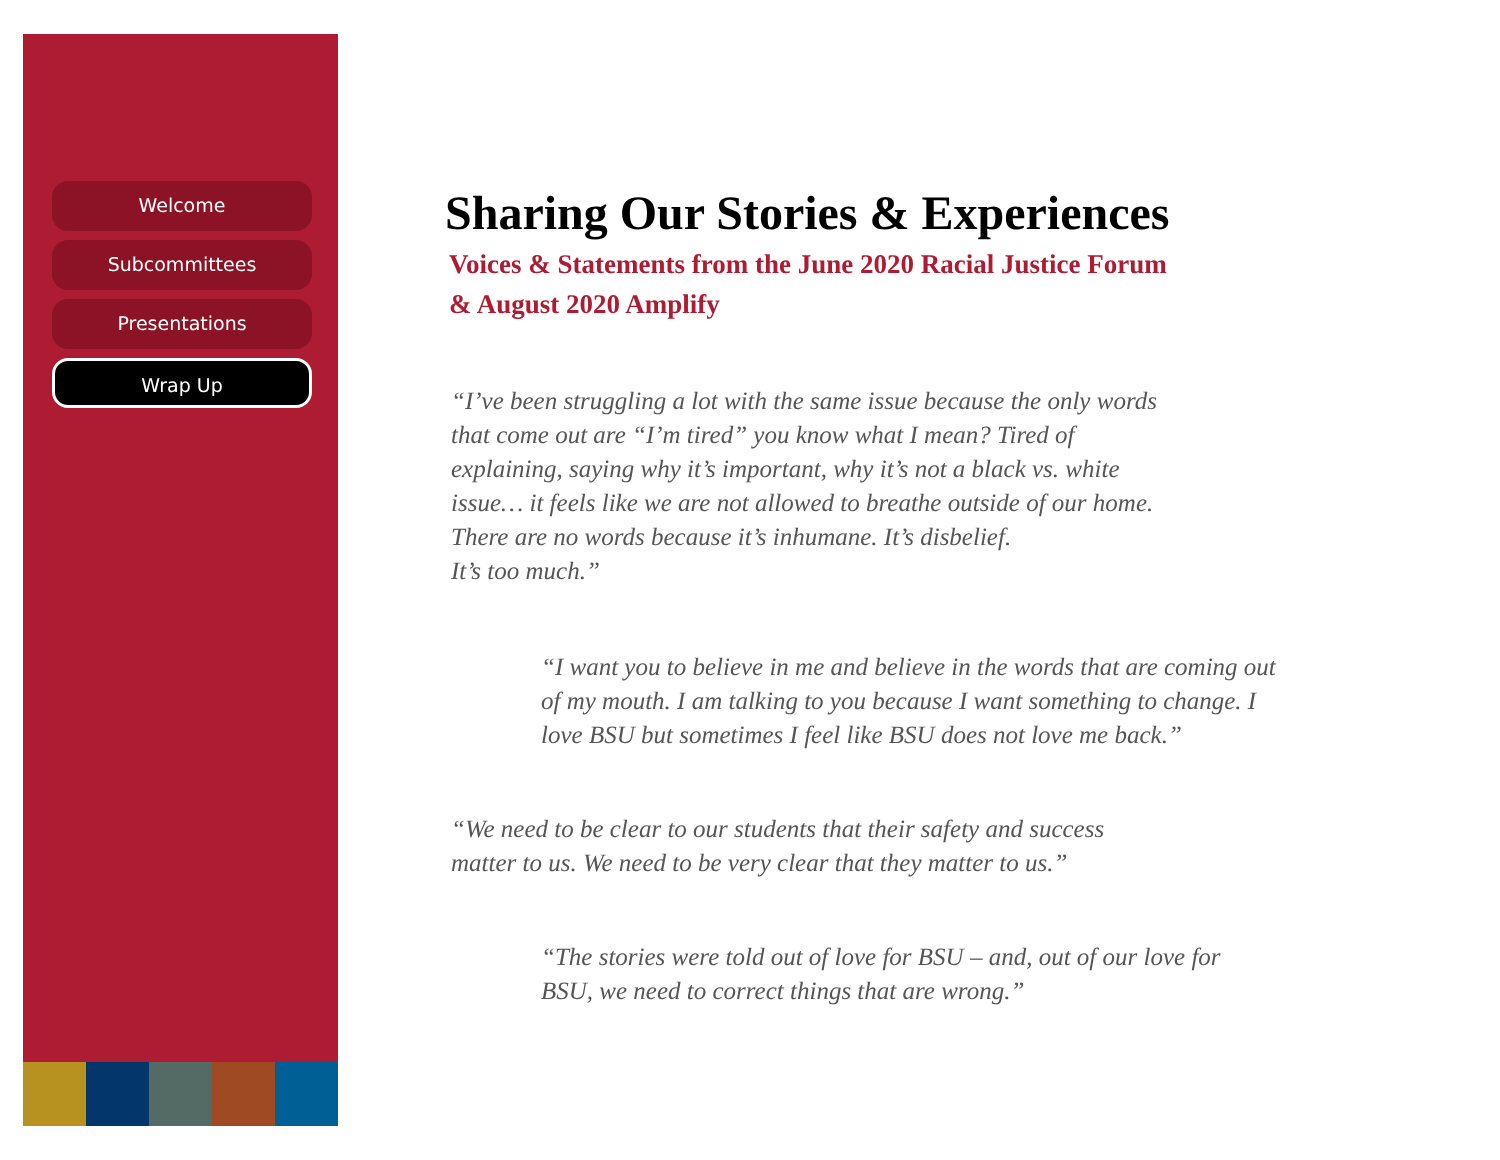Welcome
Subcommittees
Presentations
Wrap Up
Sharing Our Stories & Experiences
Voices & Statements from the June 2020 Racial Justice Forum
& August 2020 Amplify
“I’ve been struggling a lot with the same issue because the only words that come out are “I’m tired” you know what I mean? Tired of explaining, saying why it’s important, why it’s not a black vs. white issue… it feels like we are not allowed to breathe outside of our home. There are no words because it’s inhumane. It’s disbelief.
It’s too much.”
“I want you to believe in me and believe in the words that are coming out of my mouth. I am talking to you because I want something to change. I love BSU but sometimes I feel like BSU does not love me back.”
“We need to be clear to our students that their safety and success matter to us. We need to be very clear that they matter to us.”
“The stories were told out of love for BSU – and, out of our love for BSU, we need to correct things that are wrong.”